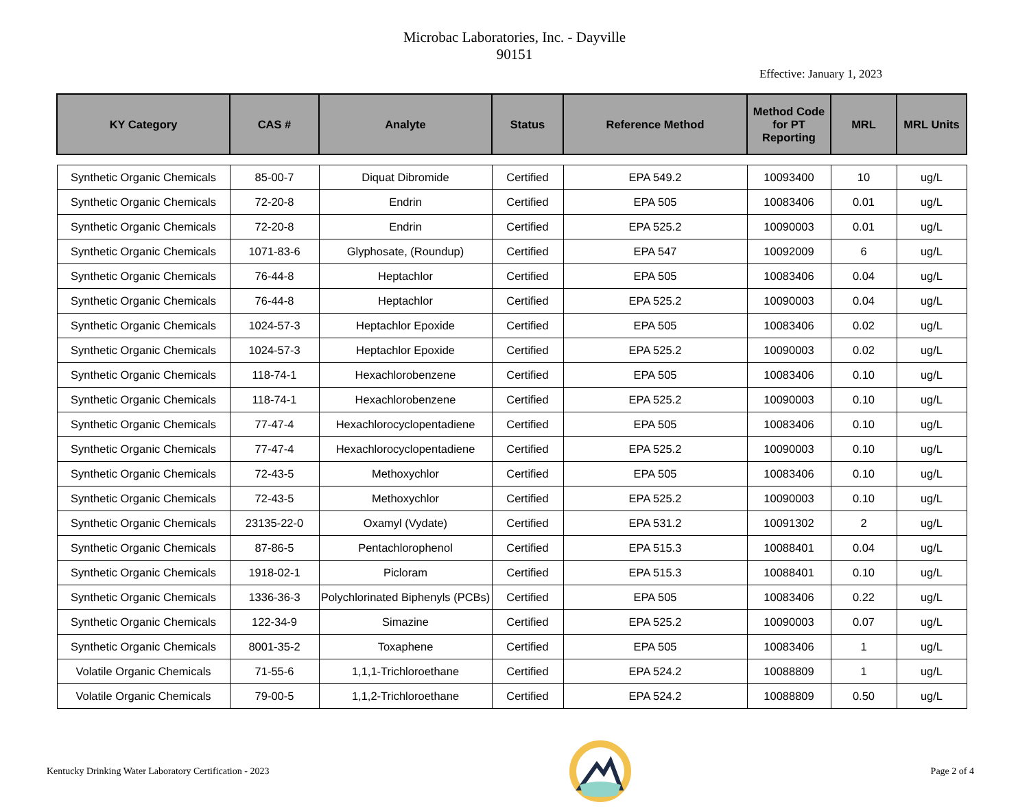Microbac Laboratories, Inc. - Dayville
90151
Effective: January 1, 2023
| KY Category | CAS # | Analyte | Status | Reference Method | Method Code for PT Reporting | MRL | MRL Units |
| --- | --- | --- | --- | --- | --- | --- | --- |
| Synthetic Organic Chemicals | 85-00-7 | Diquat Dibromide | Certified | EPA 549.2 | 10093400 | 10 | ug/L |
| Synthetic Organic Chemicals | 72-20-8 | Endrin | Certified | EPA 505 | 10083406 | 0.01 | ug/L |
| Synthetic Organic Chemicals | 72-20-8 | Endrin | Certified | EPA 525.2 | 10090003 | 0.01 | ug/L |
| Synthetic Organic Chemicals | 1071-83-6 | Glyphosate, (Roundup) | Certified | EPA 547 | 10092009 | 6 | ug/L |
| Synthetic Organic Chemicals | 76-44-8 | Heptachlor | Certified | EPA 505 | 10083406 | 0.04 | ug/L |
| Synthetic Organic Chemicals | 76-44-8 | Heptachlor | Certified | EPA 525.2 | 10090003 | 0.04 | ug/L |
| Synthetic Organic Chemicals | 1024-57-3 | Heptachlor Epoxide | Certified | EPA 505 | 10083406 | 0.02 | ug/L |
| Synthetic Organic Chemicals | 1024-57-3 | Heptachlor Epoxide | Certified | EPA 525.2 | 10090003 | 0.02 | ug/L |
| Synthetic Organic Chemicals | 118-74-1 | Hexachlorobenzene | Certified | EPA 505 | 10083406 | 0.10 | ug/L |
| Synthetic Organic Chemicals | 118-74-1 | Hexachlorobenzene | Certified | EPA 525.2 | 10090003 | 0.10 | ug/L |
| Synthetic Organic Chemicals | 77-47-4 | Hexachlorocyclopentadiene | Certified | EPA 505 | 10083406 | 0.10 | ug/L |
| Synthetic Organic Chemicals | 77-47-4 | Hexachlorocyclopentadiene | Certified | EPA 525.2 | 10090003 | 0.10 | ug/L |
| Synthetic Organic Chemicals | 72-43-5 | Methoxychlor | Certified | EPA 505 | 10083406 | 0.10 | ug/L |
| Synthetic Organic Chemicals | 72-43-5 | Methoxychlor | Certified | EPA 525.2 | 10090003 | 0.10 | ug/L |
| Synthetic Organic Chemicals | 23135-22-0 | Oxamyl (Vydate) | Certified | EPA 531.2 | 10091302 | 2 | ug/L |
| Synthetic Organic Chemicals | 87-86-5 | Pentachlorophenol | Certified | EPA 515.3 | 10088401 | 0.04 | ug/L |
| Synthetic Organic Chemicals | 1918-02-1 | Picloram | Certified | EPA 515.3 | 10088401 | 0.10 | ug/L |
| Synthetic Organic Chemicals | 1336-36-3 | Polychlorinated Biphenyls (PCBs) | Certified | EPA 505 | 10083406 | 0.22 | ug/L |
| Synthetic Organic Chemicals | 122-34-9 | Simazine | Certified | EPA 525.2 | 10090003 | 0.07 | ug/L |
| Synthetic Organic Chemicals | 8001-35-2 | Toxaphene | Certified | EPA 505 | 10083406 | 1 | ug/L |
| Volatile Organic Chemicals | 71-55-6 | 1,1,1-Trichloroethane | Certified | EPA 524.2 | 10088809 | 1 | ug/L |
| Volatile Organic Chemicals | 79-00-5 | 1,1,2-Trichloroethane | Certified | EPA 524.2 | 10088809 | 0.50 | ug/L |
Kentucky Drinking Water Laboratory Certification - 2023 Page 2 of 4